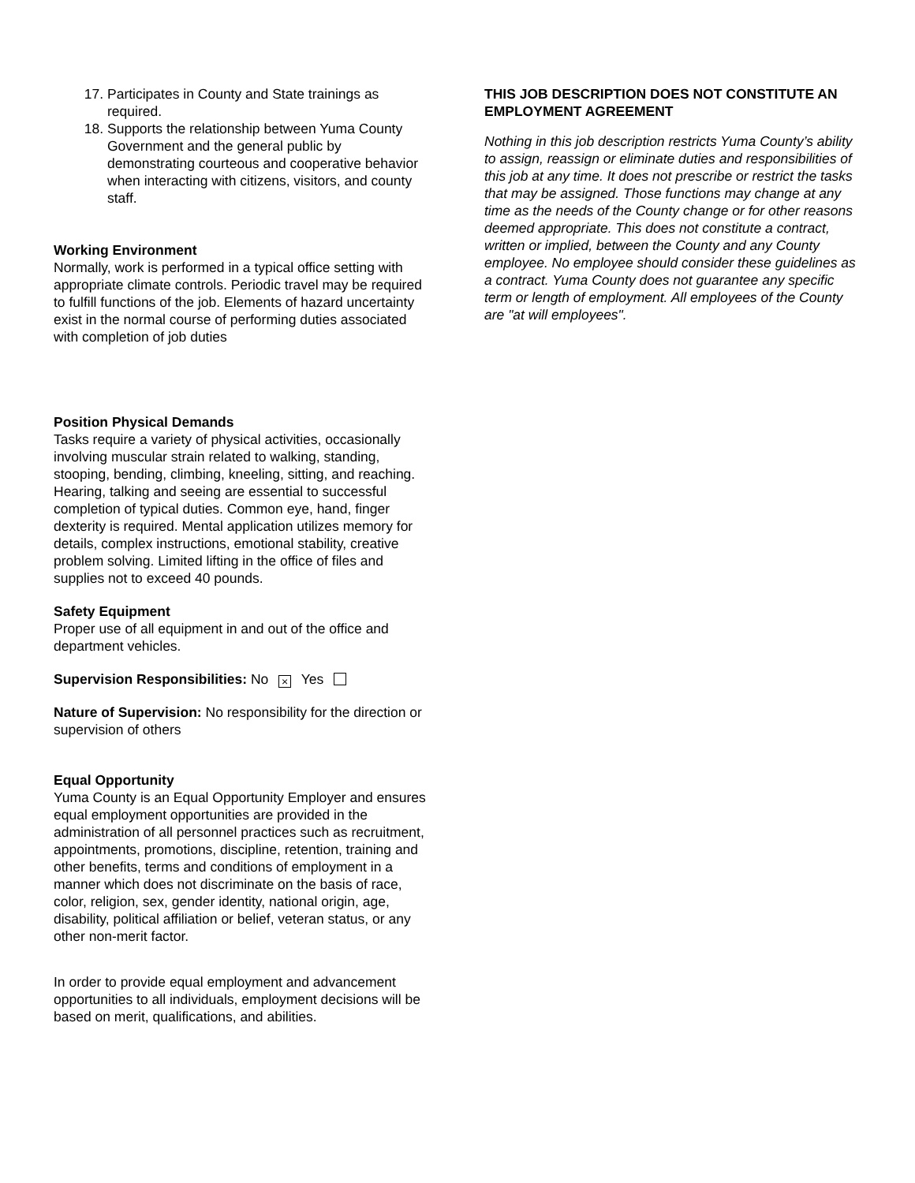17. Participates in County and State trainings as required.
18. Supports the relationship between Yuma County Government and the general public by demonstrating courteous and cooperative behavior when interacting with citizens, visitors, and county staff.
Working Environment
Normally, work is performed in a typical office setting with appropriate climate controls. Periodic travel may be required to fulfill functions of the job. Elements of hazard uncertainty exist in the normal course of performing duties associated with completion of job duties
Position Physical Demands
Tasks require a variety of physical activities, occasionally involving muscular strain related to walking, standing, stooping, bending, climbing, kneeling, sitting, and reaching. Hearing, talking and seeing are essential to successful completion of typical duties. Common eye, hand, finger dexterity is required. Mental application utilizes memory for details, complex instructions, emotional stability, creative problem solving. Limited lifting in the office of files and supplies not to exceed 40 pounds.
Safety Equipment
Proper use of all equipment in and out of the office and department vehicles.
Supervision Responsibilities: No × Yes
Nature of Supervision: No responsibility for the direction or supervision of others
Equal Opportunity
Yuma County is an Equal Opportunity Employer and ensures equal employment opportunities are provided in the administration of all personnel practices such as recruitment, appointments, promotions, discipline, retention, training and other benefits, terms and conditions of employment in a manner which does not discriminate on the basis of race, color, religion, sex, gender identity, national origin, age, disability, political affiliation or belief, veteran status, or any other non-merit factor.
In order to provide equal employment and advancement opportunities to all individuals, employment decisions will be based on merit, qualifications, and abilities.
THIS JOB DESCRIPTION DOES NOT CONSTITUTE AN EMPLOYMENT AGREEMENT
Nothing in this job description restricts Yuma County’s ability to assign, reassign or eliminate duties and responsibilities of this job at any time. It does not prescribe or restrict the tasks that may be assigned. Those functions may change at any time as the needs of the County change or for other reasons deemed appropriate. This does not constitute a contract, written or implied, between the County and any County employee. No employee should consider these guidelines as a contract. Yuma County does not guarantee any specific term or length of employment. All employees of the County are "at will employees".